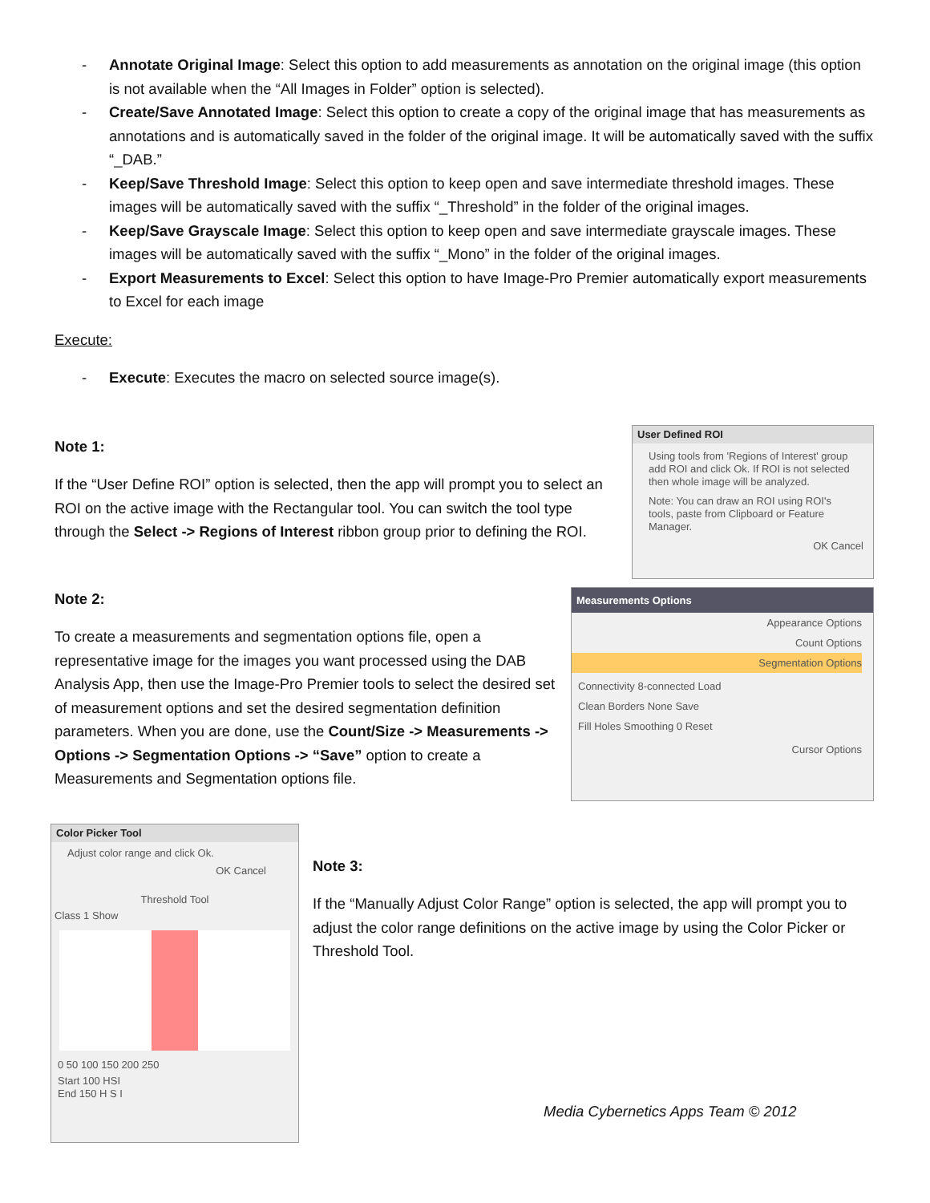- Annotate Original Image: Select this option to add measurements as annotation on the original image (this option is not available when the “All Images in Folder” option is selected).
- Create/Save Annotated Image: Select this option to create a copy of the original image that has measurements as annotations and is automatically saved in the folder of the original image. It will be automatically saved with the suffix “_DAB.”
- Keep/Save Threshold Image: Select this option to keep open and save intermediate threshold images. These images will be automatically saved with the suffix “_Threshold” in the folder of the original images.
- Keep/Save Grayscale Image: Select this option to keep open and save intermediate grayscale images. These images will be automatically saved with the suffix “_Mono” in the folder of the original images.
- Export Measurements to Excel: Select this option to have Image-Pro Premier automatically export measurements to Excel for each image
Execute:
- Execute: Executes the macro on selected source image(s).
Note 1:
If the “User Define ROI” option is selected, then the app will prompt you to select an ROI on the active image with the Rectangular tool. You can switch the tool type through the Select -> Regions of Interest ribbon group prior to defining the ROI.
User Defined ROI
Using tools from 'Regions of Interest' group add ROI and click Ok. If ROI is not selected then whole image will be analyzed.
Note: You can draw an ROI using ROI's tools, paste from Clipboard or Feature Manager.
OK Cancel
Note 2:
To create a measurements and segmentation options file, open a representative image for the images you want processed using the DAB Analysis App, then use the Image-Pro Premier tools to select the desired set of measurement options and set the desired segmentation definition parameters. When you are done, use the Count/Size -> Measurements -> Options -> Segmentation Options -> “Save” option to create a Measurements and Segmentation options file.
Measurements Options
Appearance Options
Count Options
Segmentation Options
Connectivity 8-connected Load
Clean Borders None Save
Fill Holes Smoothing 0 Reset
Cursor Options
Color Picker Tool
Adjust color range and click Ok.
OK Cancel
Threshold Tool
Class 1 Show
0 50 100 150 200 250
Start 100 HSI
End 150 H S I
Note 3:
If the “Manually Adjust Color Range” option is selected, the app will prompt you to adjust the color range definitions on the active image by using the Color Picker or Threshold Tool.
Media Cybernetics Apps Team © 2012